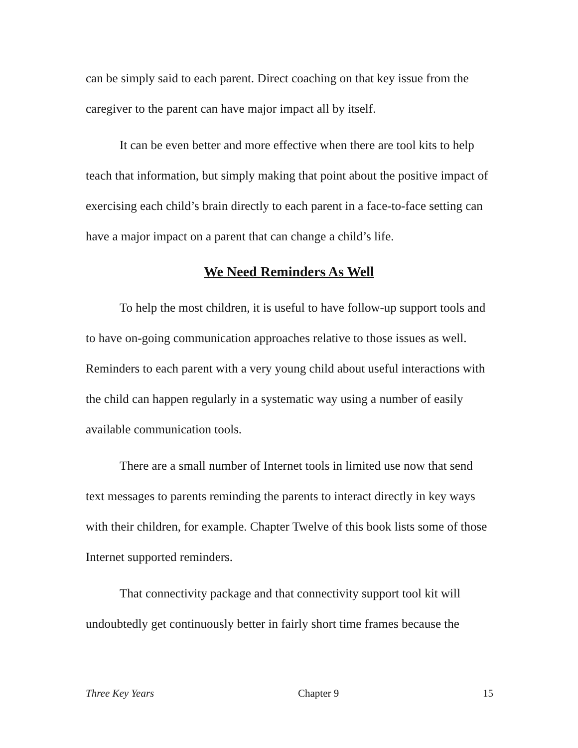can be simply said to each parent. Direct coaching on that key issue from the caregiver to the parent can have major impact all by itself.
It can be even better and more effective when there are tool kits to help teach that information, but simply making that point about the positive impact of exercising each child’s brain directly to each parent in a face-to-face setting can have a major impact on a parent that can change a child’s life.
We Need Reminders As Well
To help the most children, it is useful to have follow-up support tools and to have on-going communication approaches relative to those issues as well. Reminders to each parent with a very young child about useful interactions with the child can happen regularly in a systematic way using a number of easily available communication tools.
There are a small number of Internet tools in limited use now that send text messages to parents reminding the parents to interact directly in key ways with their children, for example. Chapter Twelve of this book lists some of those Internet supported reminders.
That connectivity package and that connectivity support tool kit will undoubtedly get continuously better in fairly short time frames because the
Three Key Years Chapter 9 15